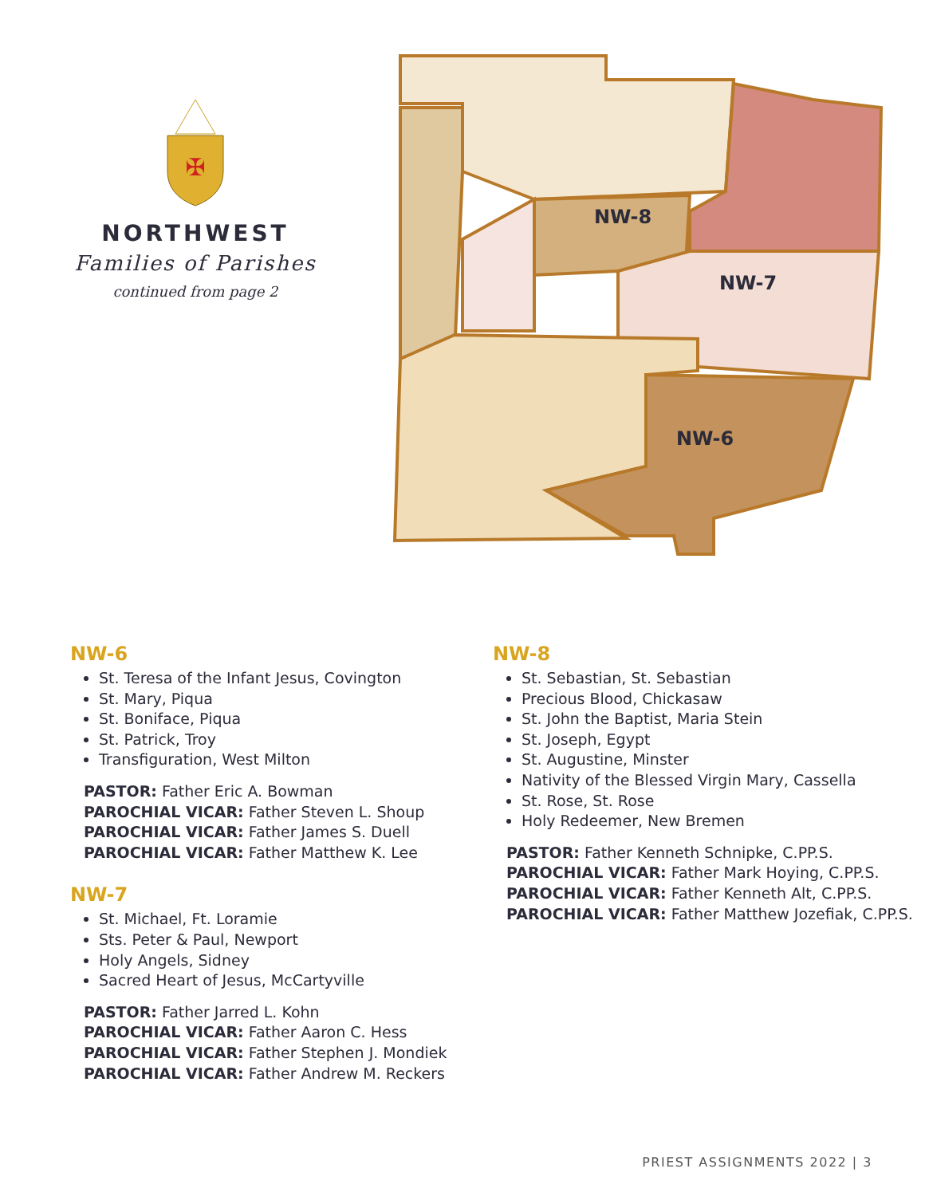✠
NORTHWEST
Families of Parishes
continued from page 2
NW-8
NW-7
NW-6
NW-6
St. Teresa of the Infant Jesus, Covington
St. Mary, Piqua
St. Boniface, Piqua
St. Patrick, Troy
Transfiguration, West Milton
PASTOR: Father Eric A. Bowman
PAROCHIAL VICAR: Father Steven L. Shoup
PAROCHIAL VICAR: Father James S. Duell
PAROCHIAL VICAR: Father Matthew K. Lee
NW-7
St. Michael, Ft. Loramie
Sts. Peter & Paul, Newport
Holy Angels, Sidney
Sacred Heart of Jesus, McCartyville
PASTOR: Father Jarred L. Kohn
PAROCHIAL VICAR: Father Aaron C. Hess
PAROCHIAL VICAR: Father Stephen J. Mondiek
PAROCHIAL VICAR: Father Andrew M. Reckers
NW-8
St. Sebastian, St. Sebastian
Precious Blood, Chickasaw
St. John the Baptist, Maria Stein
St. Joseph, Egypt
St. Augustine, Minster
Nativity of the Blessed Virgin Mary, Cassella
St. Rose, St. Rose
Holy Redeemer, New Bremen
PASTOR: Father Kenneth Schnipke, C.PP.S.
PAROCHIAL VICAR: Father Mark Hoying, C.PP.S.
PAROCHIAL VICAR: Father Kenneth Alt, C.PP.S.
PAROCHIAL VICAR: Father Matthew Jozefiak, C.PP.S.
PRIEST ASSIGNMENTS 2022 | 3